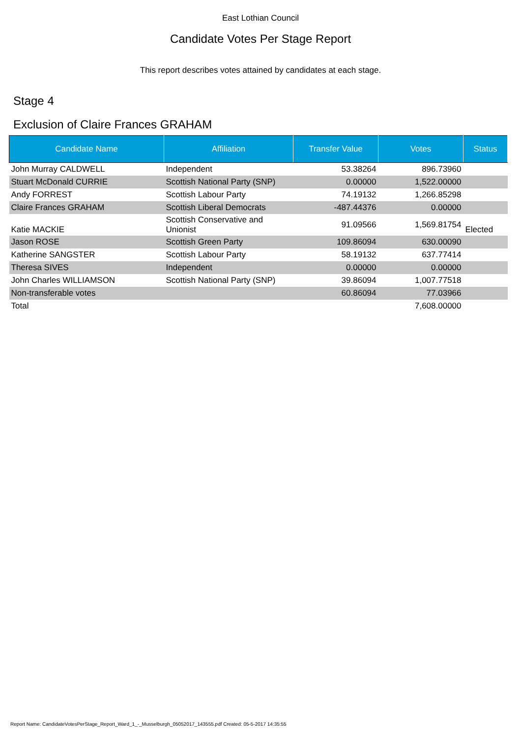East Lothian Council
Candidate Votes Per Stage Report
This report describes votes attained by candidates at each stage.
Stage 4
Exclusion of Claire Frances GRAHAM
| Candidate Name | Affiliation | Transfer Value | Votes | Status |
| --- | --- | --- | --- | --- |
| John Murray CALDWELL | Independent | 53.38264 | 896.73960 | |
| Stuart McDonald CURRIE | Scottish National Party (SNP) | 0.00000 | 1,522.00000 | |
| Andy FORREST | Scottish Labour Party | 74.19132 | 1,266.85298 | |
| Claire Frances GRAHAM | Scottish Liberal Democrats | -487.44376 | 0.00000 | |
| Katie MACKIE | Scottish Conservative and Unionist | 91.09566 | 1,569.81754 | Elected |
| Jason ROSE | Scottish Green Party | 109.86094 | 630.00090 | |
| Katherine SANGSTER | Scottish Labour Party | 58.19132 | 637.77414 | |
| Theresa SIVES | Independent | 0.00000 | 0.00000 | |
| John Charles WILLIAMSON | Scottish National Party (SNP) | 39.86094 | 1,007.77518 | |
| Non-transferable votes | | 60.86094 | 77.03966 | |
| Total | | | 7,608.00000 | |
Report Name: CandidateVotesPerStage_Report_Ward_1_-_Musselburgh_05052017_143555.pdf Created: 05-5-2017 14:35:55